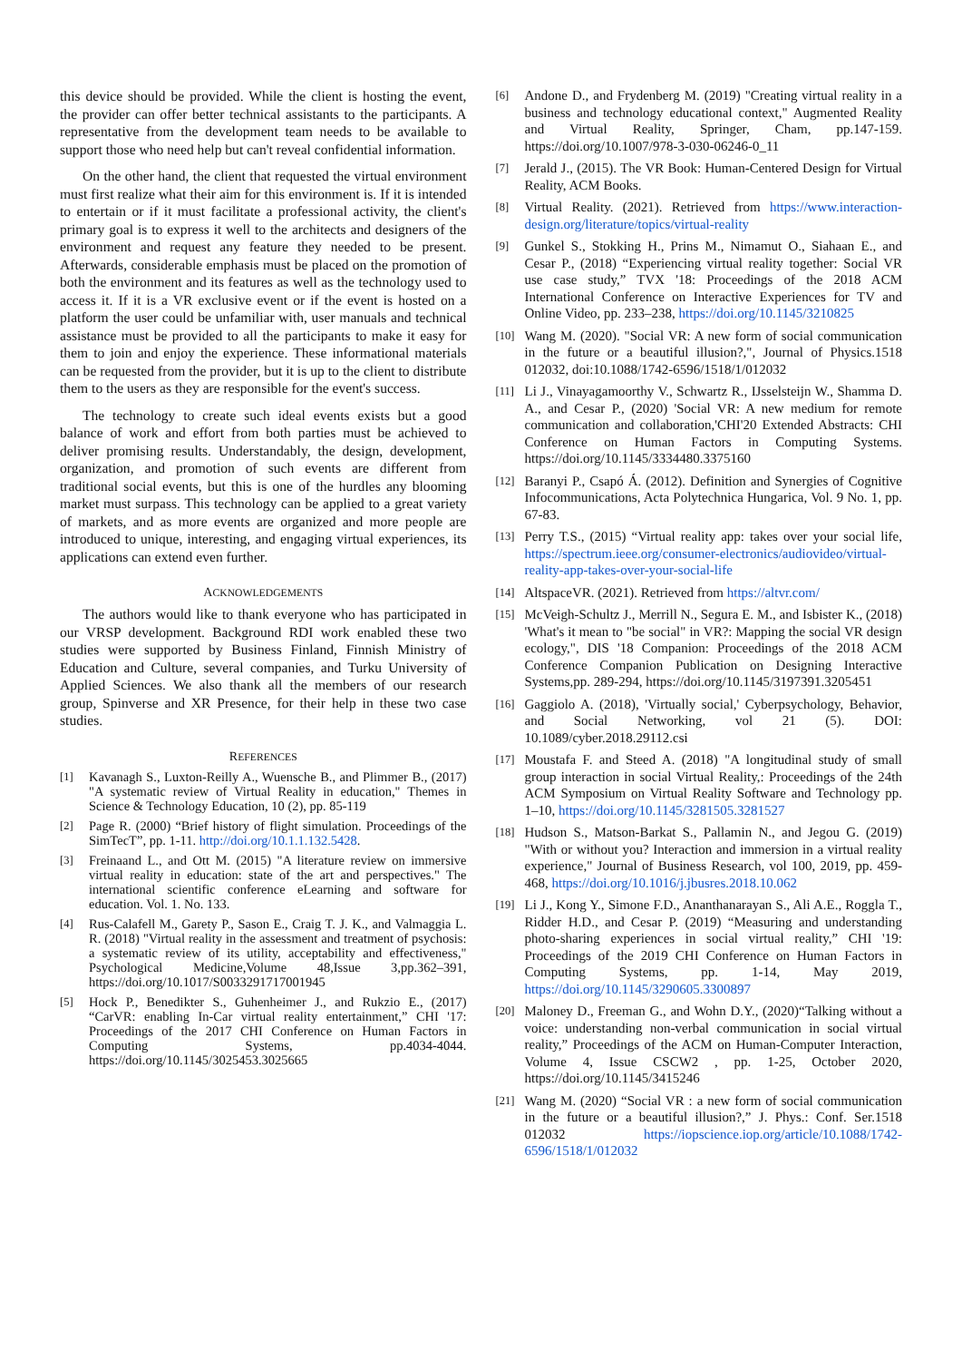this device should be provided. While the client is hosting the event, the provider can offer better technical assistants to the participants. A representative from the development team needs to be available to support those who need help but can't reveal confidential information.
On the other hand, the client that requested the virtual environment must first realize what their aim for this environment is. If it is intended to entertain or if it must facilitate a professional activity, the client's primary goal is to express it well to the architects and designers of the environment and request any feature they needed to be present. Afterwards, considerable emphasis must be placed on the promotion of both the environment and its features as well as the technology used to access it. If it is a VR exclusive event or if the event is hosted on a platform the user could be unfamiliar with, user manuals and technical assistance must be provided to all the participants to make it easy for them to join and enjoy the experience. These informational materials can be requested from the provider, but it is up to the client to distribute them to the users as they are responsible for the event's success.
The technology to create such ideal events exists but a good balance of work and effort from both parties must be achieved to deliver promising results. Understandably, the design, development, organization, and promotion of such events are different from traditional social events, but this is one of the hurdles any blooming market must surpass. This technology can be applied to a great variety of markets, and as more events are organized and more people are introduced to unique, interesting, and engaging virtual experiences, its applications can extend even further.
ACKNOWLEDGEMENTS
The authors would like to thank everyone who has participated in our VRSP development. Background RDI work enabled these two studies were supported by Business Finland, Finnish Ministry of Education and Culture, several companies, and Turku University of Applied Sciences. We also thank all the members of our research group, Spinverse and XR Presence, for their help in these two case studies.
REFERENCES
[1]
Kavanagh S., Luxton-Reilly A., Wuensche B., and Plimmer B., (2017) "A systematic review of Virtual Reality in education," Themes in Science & Technology Education, 10 (2), pp. 85-119
[2]
Page R. (2000) “Brief history of flight simulation. Proceedings of the SimTecT”, pp. 1-11. http://doi.org/10.1.1.132.5428.
[3]
Freinaand L., and Ott M. (2015) "A literature review on immersive virtual reality in education: state of the art and perspectives." The international scientific conference eLearning and software for education. Vol. 1. No. 133.
[4]
Rus-Calafell M., Garety P., Sason E., Craig T. J. K., and Valmaggia L. R. (2018) "Virtual reality in the assessment and treatment of psychosis: a systematic review of its utility, acceptability and effectiveness," Psychological Medicine,Volume 48,Issue 3,pp.362–391, https://doi.org/10.1017/S0033291717001945
[5]
Hock P., Benedikter S., Guhenheimer J., and Rukzio E., (2017) “CarVR: enabling In-Car virtual reality entertainment,” CHI '17: Proceedings of the 2017 CHI Conference on Human Factors in Computing Systems, pp.4034-4044. https://doi.org/10.1145/3025453.3025665
[6]
Andone D., and Frydenberg M. (2019) "Creating virtual reality in a business and technology educational context," Augmented Reality and Virtual Reality, Springer, Cham, pp.147-159. https://doi.org/10.1007/978-3-030-06246-0_11
[7]
Jerald J., (2015). The VR Book: Human-Centered Design for Virtual Reality, ACM Books.
[8]
Virtual Reality. (2021). Retrieved from https://www.interaction-design.org/literature/topics/virtual-reality
[9]
Gunkel S., Stokking H., Prins M., Nimamut O., Siahaan E., and Cesar P., (2018) “Experiencing virtual reality together: Social VR use case study,” TVX '18: Proceedings of the 2018 ACM International Conference on Interactive Experiences for TV and Online Video, pp. 233–238, https://doi.org/10.1145/3210825
[10]
Wang M. (2020). "Social VR: A new form of social communication in the future or a beautiful illusion?,", Journal of Physics.1518 012032, doi:10.1088/1742-6596/1518/1/012032
[11]
Li J., Vinayagamoorthy V., Schwartz R., IJsselsteijn W., Shamma D. A., and Cesar P., (2020) 'Social VR: A new medium for remote communication and collaboration,'CHI'20 Extended Abstracts: CHI Conference on Human Factors in Computing Systems. https://doi.org/10.1145/3334480.3375160
[12]
Baranyi P., Csapó Á. (2012). Definition and Synergies of Cognitive Infocommunications, Acta Polytechnica Hungarica, Vol. 9 No. 1, pp. 67-83.
[13]
Perry T.S., (2015) “Virtual reality app: takes over your social life, https://spectrum.ieee.org/consumer-electronics/audiovideo/virtual-reality-app-takes-over-your-social-life
[14]
AltspaceVR. (2021). Retrieved from https://altvr.com/
[15]
McVeigh-Schultz J., Merrill N., Segura E. M., and Isbister K., (2018) 'What's it mean to "be social" in VR?: Mapping the social VR design ecology,", DIS '18 Companion: Proceedings of the 2018 ACM Conference Companion Publication on Designing Interactive Systems,pp. 289-294, https://doi.org/10.1145/3197391.3205451
[16]
Gaggiolo A. (2018), 'Virtually social,' Cyberpsychology, Behavior, and Social Networking, vol 21 (5). DOI: 10.1089/cyber.2018.29112.csi
[17]
Moustafa F. and Steed A. (2018) "A longitudinal study of small group interaction in social Virtual Reality,: Proceedings of the 24th ACM Symposium on Virtual Reality Software and Technology pp. 1–10, https://doi.org/10.1145/3281505.3281527
[18]
Hudson S., Matson-Barkat S., Pallamin N., and Jegou G. (2019) "With or without you? Interaction and immersion in a virtual reality experience," Journal of Business Research, vol 100, 2019, pp. 459-468, https://doi.org/10.1016/j.jbusres.2018.10.062
[19]
Li J., Kong Y., Simone F.D., Ananthanarayan S., Ali A.E., Roggla T., Ridder H.D., and Cesar P. (2019) “Measuring and understanding photo-sharing experiences in social virtual reality,” CHI '19: Proceedings of the 2019 CHI Conference on Human Factors in Computing Systems, pp. 1-14, May 2019, https://doi.org/10.1145/3290605.3300897
[20]
Maloney D., Freeman G., and Wohn D.Y., (2020)“Talking without a voice: understanding non-verbal communication in social virtual reality,” Proceedings of the ACM on Human-Computer Interaction, Volume 4, Issue CSCW2 , pp. 1-25, October 2020, https://doi.org/10.1145/3415246
[21]
Wang M. (2020) “Social VR : a new form of social communication in the future or a beautiful illusion?,” J. Phys.: Conf. Ser.1518 012032 https://iopscience.iop.org/article/10.1088/1742-6596/1518/1/012032